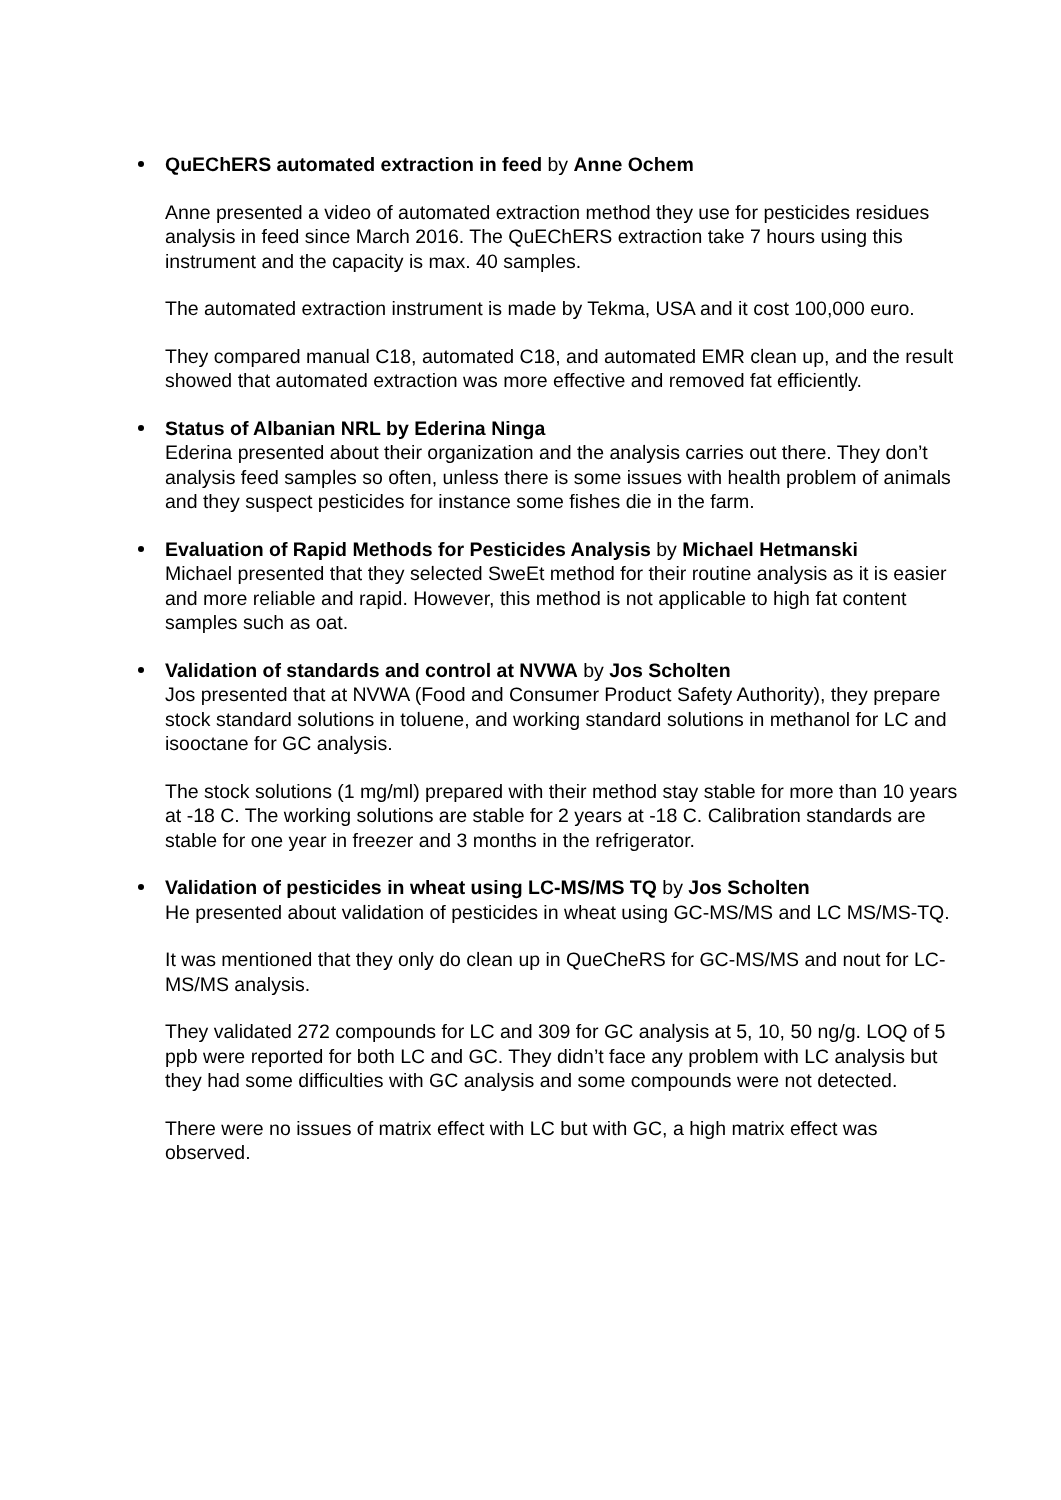QuEChERS automated extraction in feed by Anne Ochem
Anne presented a video of automated extraction method they use for pesticides residues analysis in feed since March 2016. The QuEChERS extraction take 7 hours using this instrument and the capacity is max. 40 samples.
The automated extraction instrument is made by Tekma, USA and it cost 100,000 euro.
They compared manual C18, automated C18, and automated EMR clean up, and the result showed that automated extraction was more effective and removed fat efficiently.
Status of Albanian NRL by Ederina Ninga
Ederina presented about their organization and the analysis carries out there. They don’t analysis feed samples so often, unless there is some issues with health problem of animals and they suspect pesticides for instance some fishes die in the farm.
Evaluation of Rapid Methods for Pesticides Analysis by Michael Hetmanski
Michael presented that they selected SweEt method for their routine analysis as it is easier and more reliable and rapid. However, this method is not applicable to high fat content samples such as oat.
Validation of standards and control at NVWA by Jos Scholten
Jos presented that at NVWA (Food and Consumer Product Safety Authority), they prepare stock standard solutions in toluene, and working standard solutions in methanol for LC and isooctane for GC analysis.
The stock solutions (1 mg/ml) prepared with their method stay stable for more than 10 years at -18 C. The working solutions are stable for 2 years at -18 C. Calibration standards are stable for one year in freezer and 3 months in the refrigerator.
Validation of pesticides in wheat using LC-MS/MS TQ by Jos Scholten
He presented about validation of pesticides in wheat using GC-MS/MS and LC MS/MS-TQ.
It was mentioned that they only do clean up in QueCheRS for GC-MS/MS and nout for LC-MS/MS analysis.
They validated 272 compounds for LC and 309 for GC analysis at 5, 10, 50 ng/g. LOQ of 5 ppb were reported for both LC and GC. They didn’t face any problem with LC analysis but they had some difficulties with GC analysis and some compounds were not detected.
There were no issues of matrix effect with LC but with GC, a high matrix effect was observed.